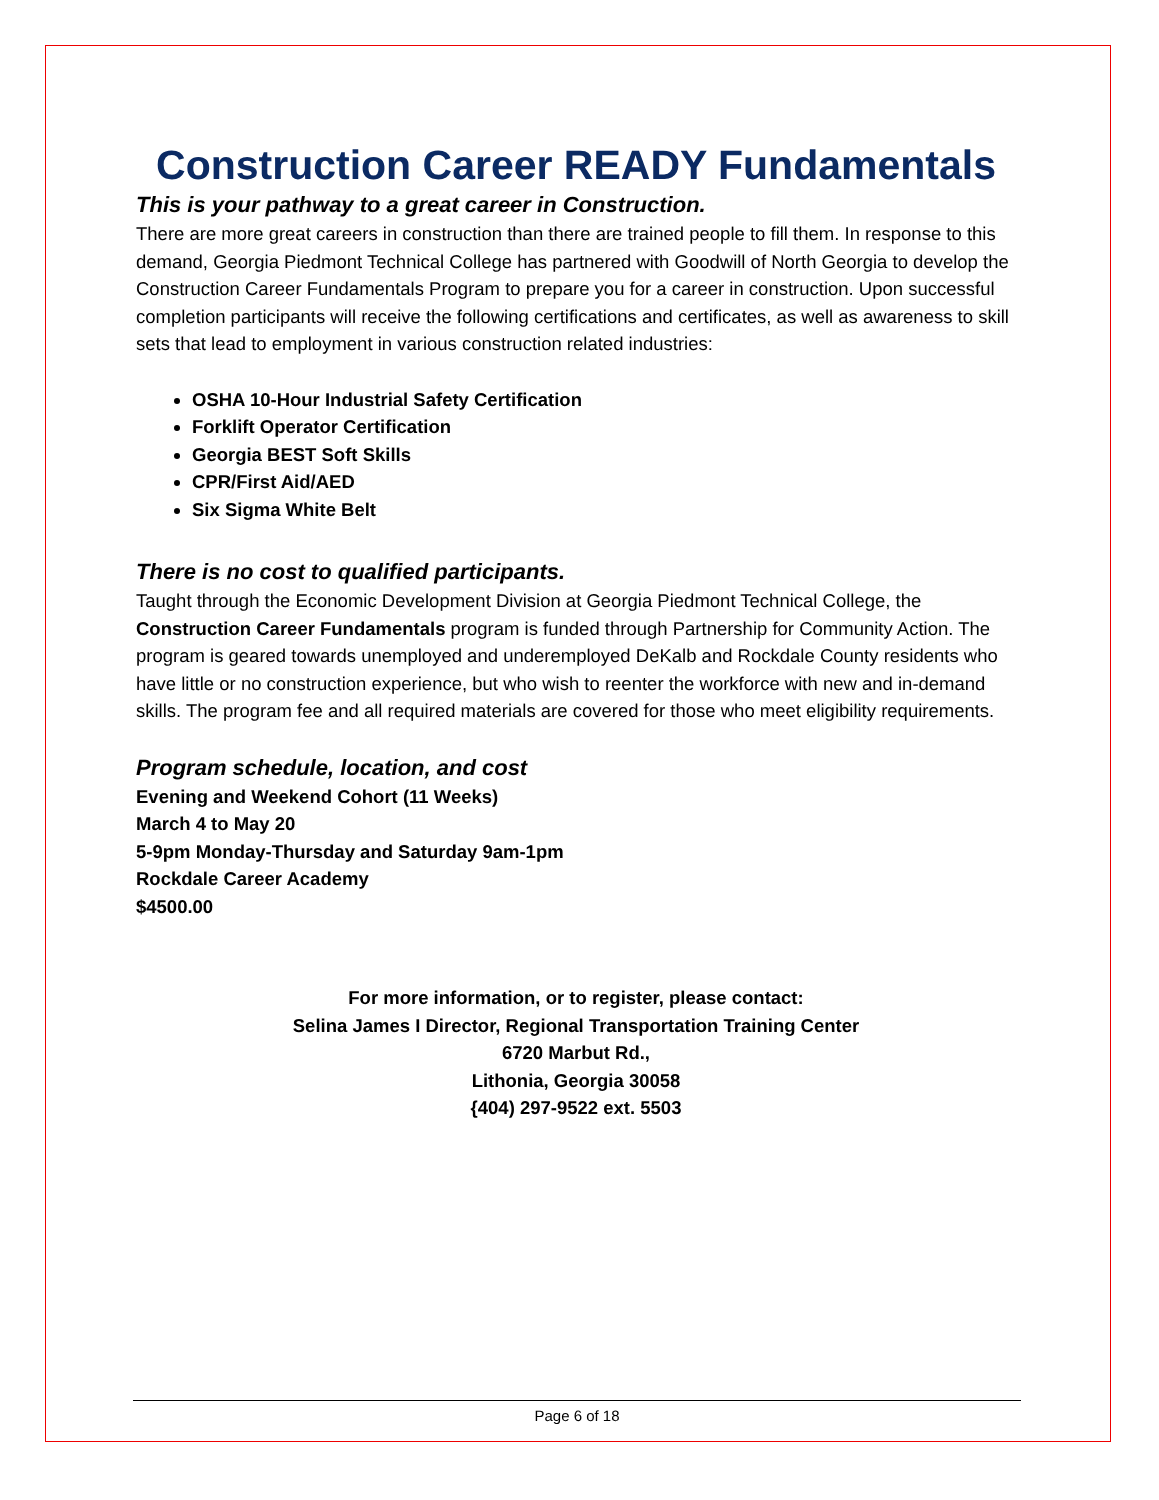Construction Career READY Fundamentals
This is your pathway to a great career in Construction.
There are more great careers in construction than there are trained people to fill them. In response to this demand, Georgia Piedmont Technical College has partnered with Goodwill of North Georgia to develop the Construction Career Fundamentals Program to prepare you for a career in construction. Upon successful completion participants will receive the following certifications and certificates, as well as awareness to skill sets that lead to employment in various construction related industries:
OSHA 10-Hour Industrial Safety Certification
Forklift Operator Certification
Georgia BEST Soft Skills
CPR/First Aid/AED
Six Sigma White Belt
There is no cost to qualified participants.
Taught through the Economic Development Division at Georgia Piedmont Technical College, the Construction Career Fundamentals program is funded through Partnership for Community Action. The program is geared towards unemployed and underemployed DeKalb and Rockdale County residents who have little or no construction experience, but who wish to reenter the workforce with new and in-demand skills. The program fee and all required materials are covered for those who meet eligibility requirements.
Program schedule, location, and cost
Evening and Weekend Cohort (11 Weeks)
March 4 to May 20
5-9pm Monday-Thursday and Saturday 9am-1pm
Rockdale Career Academy
$4500.00
For more information, or to register, please contact:
Selina James I Director, Regional Transportation Training Center
6720 Marbut Rd.,
Lithonia, Georgia 30058
{404) 297-9522 ext. 5503
Page 6 of 18